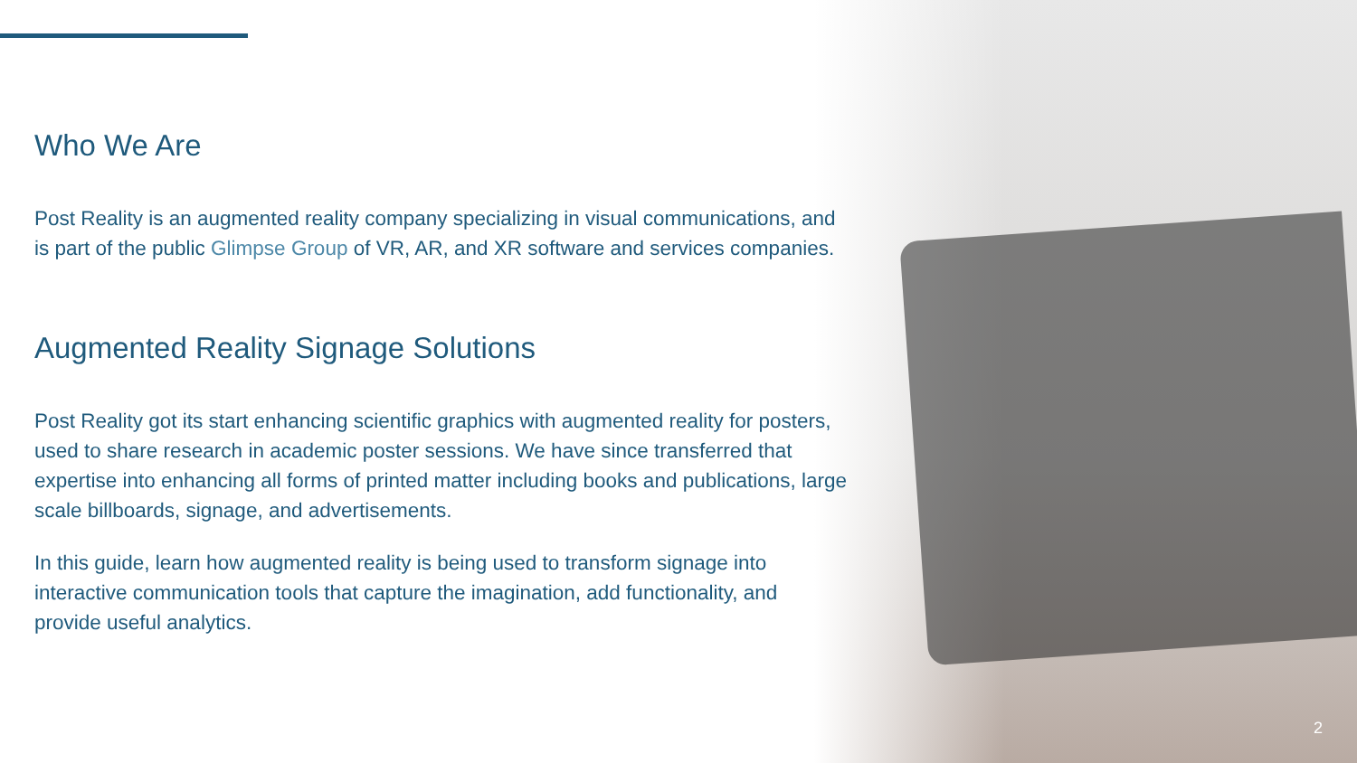Who We Are
Post Reality is an augmented reality company specializing in visual communications, and is part of the public Glimpse Group of VR, AR, and XR software and services companies.
Augmented Reality Signage Solutions
Post Reality got its start enhancing scientific graphics with augmented reality for posters, used to share research in academic poster sessions. We have since transferred that expertise into enhancing all forms of printed matter including books and publications, large scale billboards, signage, and advertisements.
In this guide, learn how augmented reality is being used to transform signage into interactive communication tools that capture the imagination, add functionality, and provide useful analytics.
2